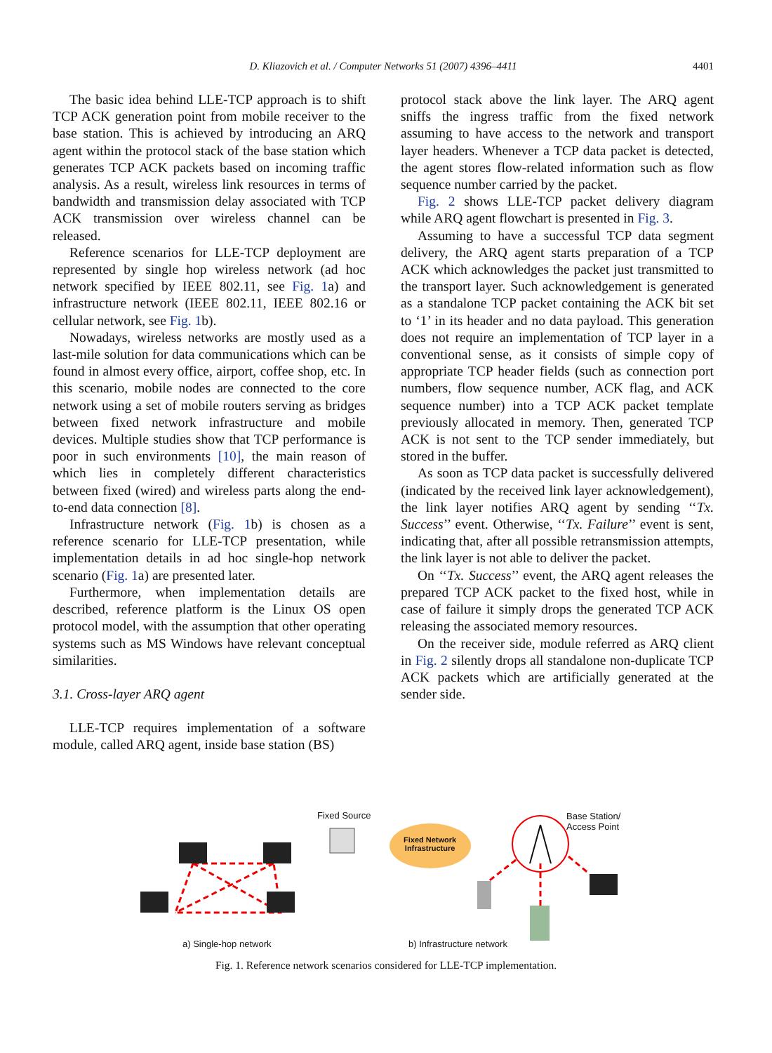D. Kliazovich et al. / Computer Networks 51 (2007) 4396–4411
4401
The basic idea behind LLE-TCP approach is to shift TCP ACK generation point from mobile receiver to the base station. This is achieved by introducing an ARQ agent within the protocol stack of the base station which generates TCP ACK packets based on incoming traffic analysis. As a result, wireless link resources in terms of bandwidth and transmission delay associated with TCP ACK transmission over wireless channel can be released.
Reference scenarios for LLE-TCP deployment are represented by single hop wireless network (ad hoc network specified by IEEE 802.11, see Fig. 1a) and infrastructure network (IEEE 802.11, IEEE 802.16 or cellular network, see Fig. 1b).
Nowadays, wireless networks are mostly used as a last-mile solution for data communications which can be found in almost every office, airport, coffee shop, etc. In this scenario, mobile nodes are connected to the core network using a set of mobile routers serving as bridges between fixed network infrastructure and mobile devices. Multiple studies show that TCP performance is poor in such environments [10], the main reason of which lies in completely different characteristics between fixed (wired) and wireless parts along the end-to-end data connection [8].
Infrastructure network (Fig. 1b) is chosen as a reference scenario for LLE-TCP presentation, while implementation details in ad hoc single-hop network scenario (Fig. 1a) are presented later.
Furthermore, when implementation details are described, reference platform is the Linux OS open protocol model, with the assumption that other operating systems such as MS Windows have relevant conceptual similarities.
3.1. Cross-layer ARQ agent
LLE-TCP requires implementation of a software module, called ARQ agent, inside base station (BS)
protocol stack above the link layer. The ARQ agent sniffs the ingress traffic from the fixed network assuming to have access to the network and transport layer headers. Whenever a TCP data packet is detected, the agent stores flow-related information such as flow sequence number carried by the packet.
Fig. 2 shows LLE-TCP packet delivery diagram while ARQ agent flowchart is presented in Fig. 3.
Assuming to have a successful TCP data segment delivery, the ARQ agent starts preparation of a TCP ACK which acknowledges the packet just transmitted to the transport layer. Such acknowledgement is generated as a standalone TCP packet containing the ACK bit set to ‘1’ in its header and no data payload. This generation does not require an implementation of TCP layer in a conventional sense, as it consists of simple copy of appropriate TCP header fields (such as connection port numbers, flow sequence number, ACK flag, and ACK sequence number) into a TCP ACK packet template previously allocated in memory. Then, generated TCP ACK is not sent to the TCP sender immediately, but stored in the buffer.
As soon as TCP data packet is successfully delivered (indicated by the received link layer acknowledgement), the link layer notifies ARQ agent by sending ‘‘Tx. Success’’ event. Otherwise, ‘‘Tx. Failure’’ event is sent, indicating that, after all possible retransmission attempts, the link layer is not able to deliver the packet.
On ‘‘Tx. Success’’ event, the ARQ agent releases the prepared TCP ACK packet to the fixed host, while in case of failure it simply drops the generated TCP ACK releasing the associated memory resources.
On the receiver side, module referred as ARQ client in Fig. 2 silently drops all standalone non-duplicate TCP ACK packets which are artificially generated at the sender side.
Fixed Source
Fixed Network
Infrastructure
Base Station/
Access Point
a) Single-hop network b) Infrastructure network
Fig. 1. Reference network scenarios considered for LLE-TCP implementation.